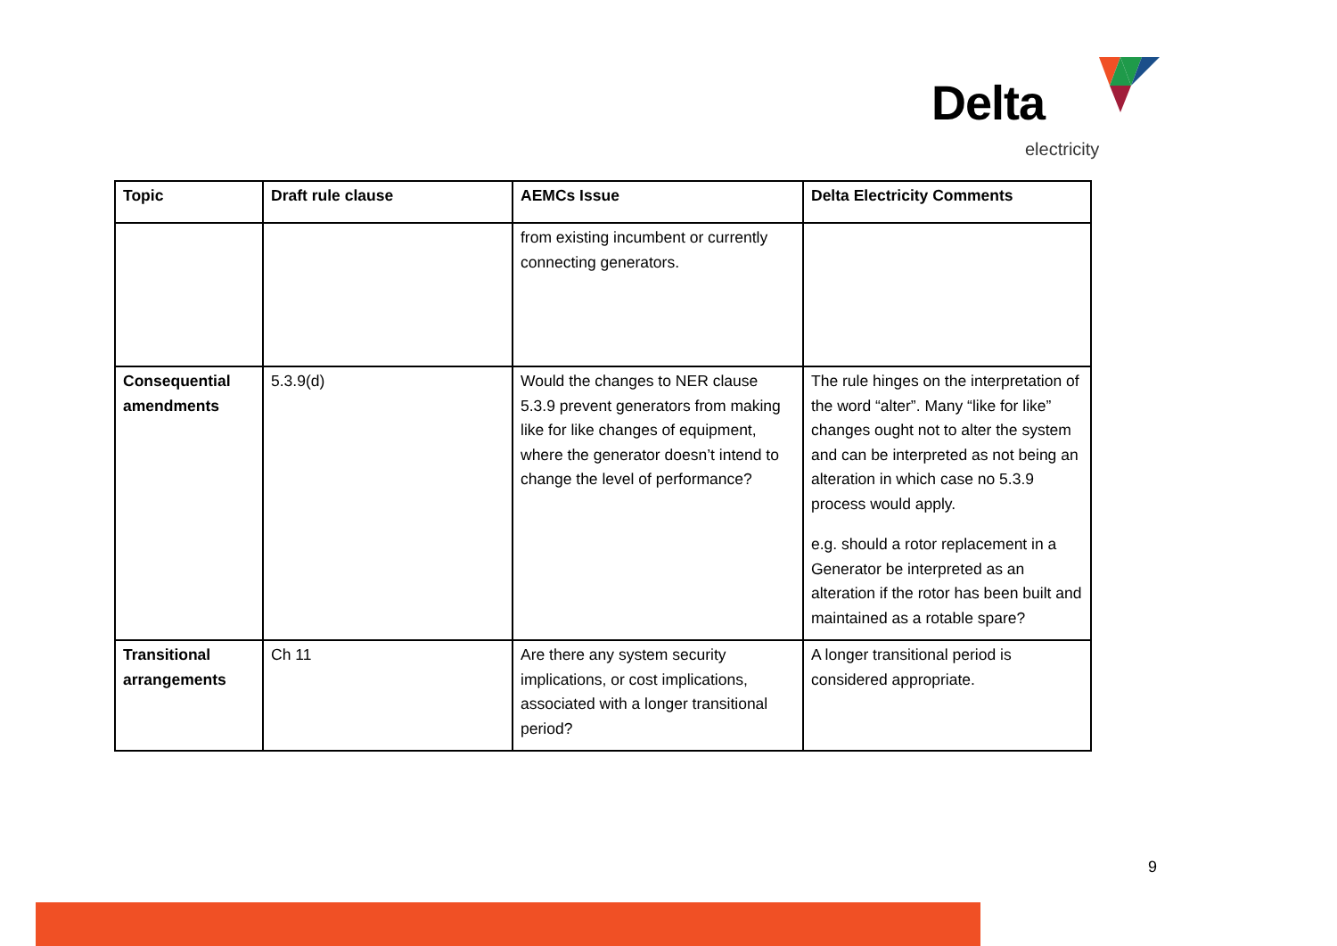Delta
electricity
| Topic | Draft rule clause | AEMCs Issue | Delta Electricity Comments |
| --- | --- | --- | --- |
| | | from existing incumbent or currently connecting generators. | |
| Consequential amendments | 5.3.9(d) | Would the changes to NER clause 5.3.9 prevent generators from making like for like changes of equipment, where the generator doesn’t intend to change the level of performance? | The rule hinges on the interpretation of the word “alter”. Many “like for like” changes ought not to alter the system and can be interpreted as not being an alteration in which case no 5.3.9 process would apply. e.g. should a rotor replacement in a Generator be interpreted as an alteration if the rotor has been built and maintained as a rotable spare? |
| Transitional arrangements | Ch 11 | Are there any system security implications, or cost implications, associated with a longer transitional period? | A longer transitional period is considered appropriate. |
9